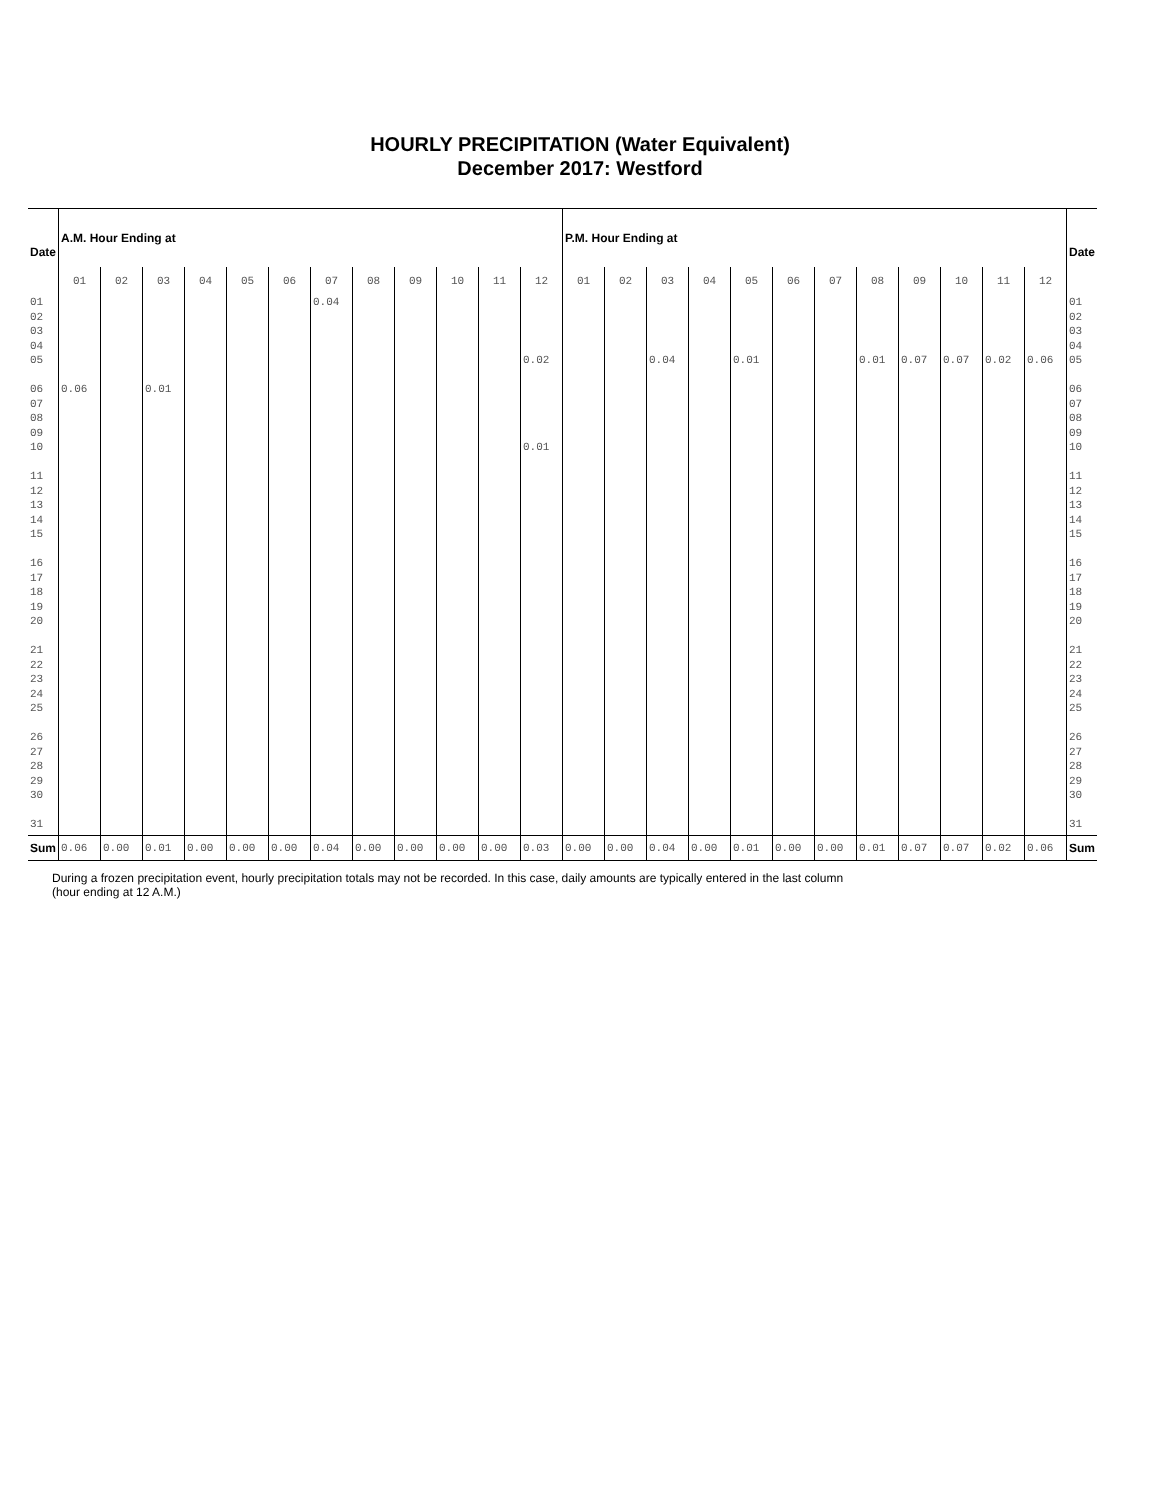HOURLY PRECIPITATION (Water Equivalent)
December 2017: Westford
| Date | A.M. Hour Ending at | | | | | | | | | | | | P.M. Hour Ending at | | | | | | | | | | | | Date |
| --- | --- | --- | --- | --- | --- | --- | --- | --- | --- | --- | --- | --- | --- | --- | --- | --- | --- | --- | --- | --- | --- | --- | --- | --- | --- |
| | 01 | 02 | 03 | 04 | 05 | 06 | 07 | 08 | 09 | 10 | 11 | 12 | 01 | 02 | 03 | 04 | 05 | 06 | 07 | 08 | 09 | 10 | 11 | 12 | |
| 01 02 03 04 05 06 07 08 09 10 11 12 13 14 15 16 17 18 19 20 21 22 23 24 25 26 27 28 29 30 31 | 0.06 | | 0.01 | | | | 0.04 | | | | | 0.02 0.01 | | | 0.04 | | 0.01 | | | 0.01 | 0.07 | 0.07 | 0.02 | 0.06 | 01 02 03 04 05 06 07 08 09 10 11 12 13 14 15 16 17 18 19 20 21 22 23 24 25 26 27 28 29 30 31 |
| Sum | 0.06 | 0.00 | 0.01 | 0.00 | 0.00 | 0.00 | 0.04 | 0.00 | 0.00 | 0.00 | 0.00 | 0.03 | 0.00 | 0.00 | 0.04 | 0.00 | 0.01 | 0.00 | 0.00 | 0.01 | 0.07 | 0.07 | 0.02 | 0.06 | Sum |
During a frozen precipitation event, hourly precipitation totals may not be recorded. In this case, daily amounts are typically entered in the last column (hour ending at 12 A.M.)